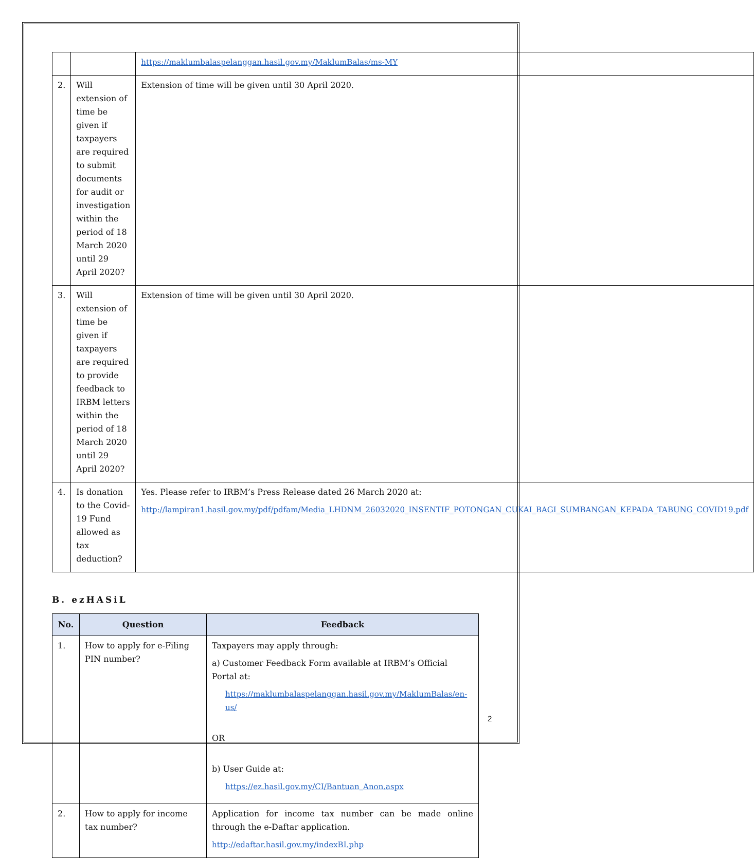| | | https://maklumbalaspelanggan.hasil.gov.my/MaklumBalas/ms-MY |
| 2. | Will extension of time be given if taxpayers are required to submit documents for audit or investigation within the period of 18 March 2020 until 29 April 2020? | Extension of time will be given until 30 April 2020. |
| 3. | Will extension of time be given if taxpayers are required to provide feedback to IRBM letters within the period of 18 March 2020 until 29 April 2020? | Extension of time will be given until 30 April 2020. |
| 4. | Is donation to the Covid-19 Fund allowed as tax deduction? | Yes. Please refer to IRBM’s Press Release dated 26 March 2020 at: http://lampiran1.hasil.gov.my/pdf/pdfam/Media_LHDNM_26032020_INSENTIF_POTONGAN_CUKAI_BAGI_SUMBANGAN_KEPADA_TABUNG_COVID19.pdf |
B. ezHASiL
| No. | Question | Feedback |
| --- | --- | --- |
| 1. | How to apply for e-Filing PIN number? | Taxpayers may apply through: a) Customer Feedback Form available at IRBM’s Official Portal at: https://maklumbalaspelanggan.hasil.gov.my/MaklumBalas/en-us/ OR b) User Guide at: https://ez.hasil.gov.my/CI/Bantuan_Anon.aspx |
| 2. | How to apply for income tax number? | Application for income tax number can be made online through the e-Daftar application. http://edaftar.hasil.gov.my/indexBI.php |
2